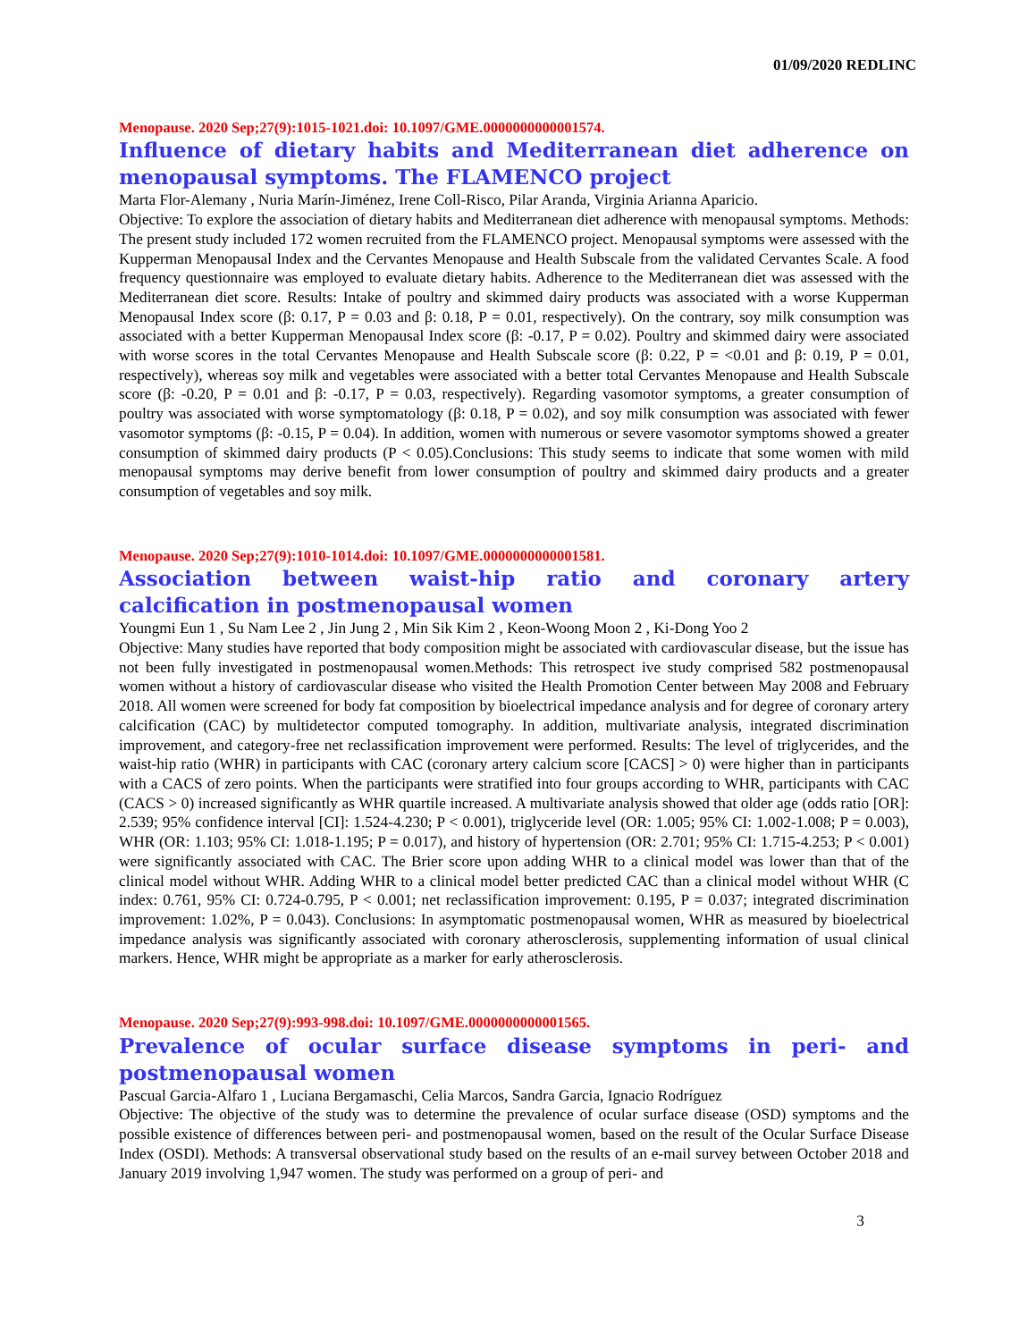01/09/2020 REDLINC
Menopause. 2020 Sep;27(9):1015-1021.doi: 10.1097/GME.0000000000001574.
Influence of dietary habits and Mediterranean diet adherence on menopausal symptoms. The FLAMENCO project
Marta Flor-Alemany , Nuria Marín-Jiménez, Irene Coll-Risco, Pilar Aranda, Virginia Arianna Aparicio.
Objective: To explore the association of dietary habits and Mediterranean diet adherence with menopausal symptoms. Methods: The present study included 172 women recruited from the FLAMENCO project. Menopausal symptoms were assessed with the Kupperman Menopausal Index and the Cervantes Menopause and Health Subscale from the validated Cervantes Scale. A food frequency questionnaire was employed to evaluate dietary habits. Adherence to the Mediterranean diet was assessed with the Mediterranean diet score. Results: Intake of poultry and skimmed dairy products was associated with a worse Kupperman Menopausal Index score (β: 0.17, P = 0.03 and β: 0.18, P = 0.01, respectively). On the contrary, soy milk consumption was associated with a better Kupperman Menopausal Index score (β: -0.17, P = 0.02). Poultry and skimmed dairy were associated with worse scores in the total Cervantes Menopause and Health Subscale score (β: 0.22, P = <0.01 and β: 0.19, P = 0.01, respectively), whereas soy milk and vegetables were associated with a better total Cervantes Menopause and Health Subscale score (β: -0.20, P = 0.01 and β: -0.17, P = 0.03, respectively). Regarding vasomotor symptoms, a greater consumption of poultry was associated with worse symptomatology (β: 0.18, P = 0.02), and soy milk consumption was associated with fewer vasomotor symptoms (β: -0.15, P = 0.04). In addition, women with numerous or severe vasomotor symptoms showed a greater consumption of skimmed dairy products (P < 0.05).Conclusions: This study seems to indicate that some women with mild menopausal symptoms may derive benefit from lower consumption of poultry and skimmed dairy products and a greater consumption of vegetables and soy milk.
Menopause. 2020 Sep;27(9):1010-1014.doi: 10.1097/GME.0000000000001581.
Association between waist-hip ratio and coronary artery calcification in postmenopausal women
Youngmi Eun 1 , Su Nam Lee 2 , Jin Jung 2 , Min Sik Kim 2 , Keon-Woong Moon 2 , Ki-Dong Yoo 2
Objective: Many studies have reported that body composition might be associated with cardiovascular disease, but the issue has not been fully investigated in postmenopausal women.Methods: This retrospect ive study comprised 582 postmenopausal women without a history of cardiovascular disease who visited the Health Promotion Center between May 2008 and February 2018. All women were screened for body fat composition by bioelectrical impedance analysis and for degree of coronary artery calcification (CAC) by multidetector computed tomography. In addition, multivariate analysis, integrated discrimination improvement, and category-free net reclassification improvement were performed. Results: The level of triglycerides, and the waist-hip ratio (WHR) in participants with CAC (coronary artery calcium score [CACS] > 0) were higher than in participants with a CACS of zero points. When the participants were stratified into four groups according to WHR, participants with CAC (CACS > 0) increased significantly as WHR quartile increased. A multivariate analysis showed that older age (odds ratio [OR]: 2.539; 95% confidence interval [CI]: 1.524-4.230; P < 0.001), triglyceride level (OR: 1.005; 95% CI: 1.002-1.008; P = 0.003), WHR (OR: 1.103; 95% CI: 1.018-1.195; P = 0.017), and history of hypertension (OR: 2.701; 95% CI: 1.715-4.253; P < 0.001) were significantly associated with CAC. The Brier score upon adding WHR to a clinical model was lower than that of the clinical model without WHR. Adding WHR to a clinical model better predicted CAC than a clinical model without WHR (C index: 0.761, 95% CI: 0.724-0.795, P < 0.001; net reclassification improvement: 0.195, P = 0.037; integrated discrimination improvement: 1.02%, P = 0.043). Conclusions: In asymptomatic postmenopausal women, WHR as measured by bioelectrical impedance analysis was significantly associated with coronary atherosclerosis, supplementing information of usual clinical markers. Hence, WHR might be appropriate as a marker for early atherosclerosis.
Menopause. 2020 Sep;27(9):993-998.doi: 10.1097/GME.0000000000001565.
Prevalence of ocular surface disease symptoms in peri- and postmenopausal women
Pascual Garcia-Alfaro 1 , Luciana Bergamaschi, Celia Marcos, Sandra Garcia, Ignacio Rodríguez
Objective: The objective of the study was to determine the prevalence of ocular surface disease (OSD) symptoms and the possible existence of differences between peri- and postmenopausal women, based on the result of the Ocular Surface Disease Index (OSDI). Methods: A transversal observational study based on the results of an e-mail survey between October 2018 and January 2019 involving 1,947 women. The study was performed on a group of peri- and
3